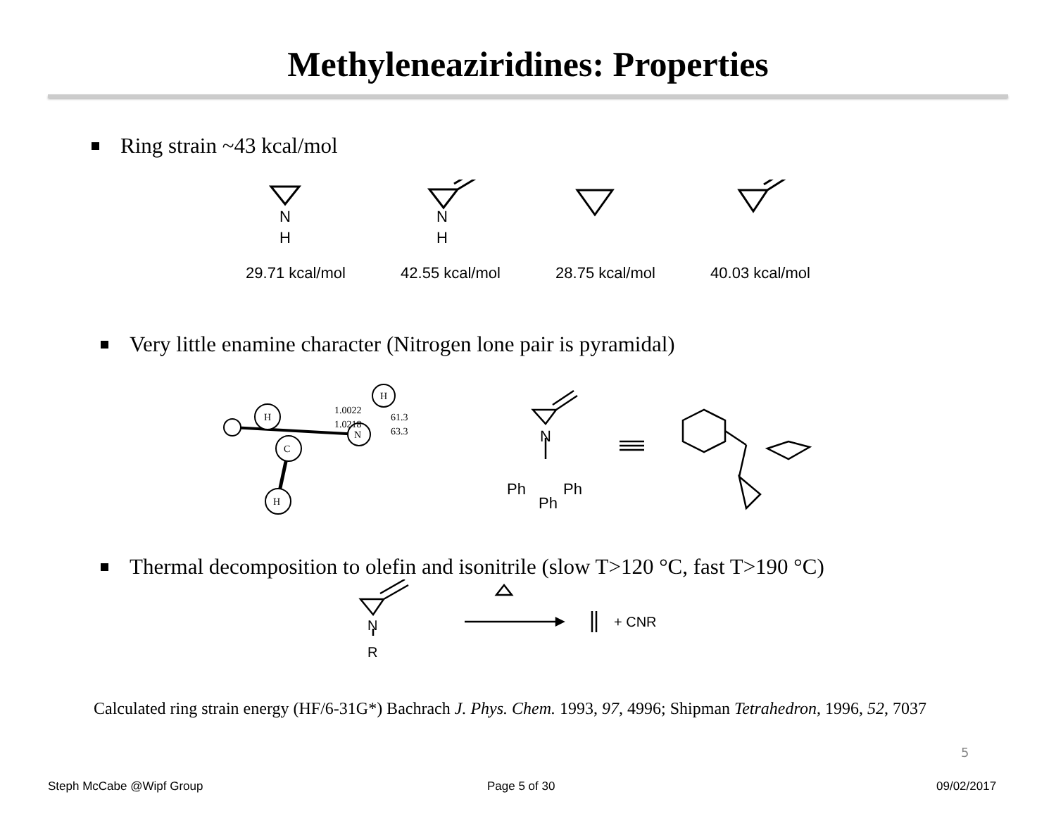Methyleneaziridines: Properties
Ring strain ~43 kcal/mol
N
H
N
H
29.71 kcal/mol 42.55 kcal/mol 28.75 kcal/mol 40.03 kcal/mol
Very little enamine character (Nitrogen lone pair is pyramidal)
1.0022
1.0218
61.3
63.3
H
H
C
N
H
N
Ph
Ph
Ph
Thermal decomposition to olefin and isonitrile (slow T>120 °C, fast T>190 °C)
N
R
+ CNR
Calculated ring strain energy (HF/6-31G*) Bachrach J. Phys. Chem. 1993, 97, 4996; Shipman Tetrahedron, 1996, 52, 7037
5
Steph McCabe @Wipf Group Page 5 of 30 09/02/2017